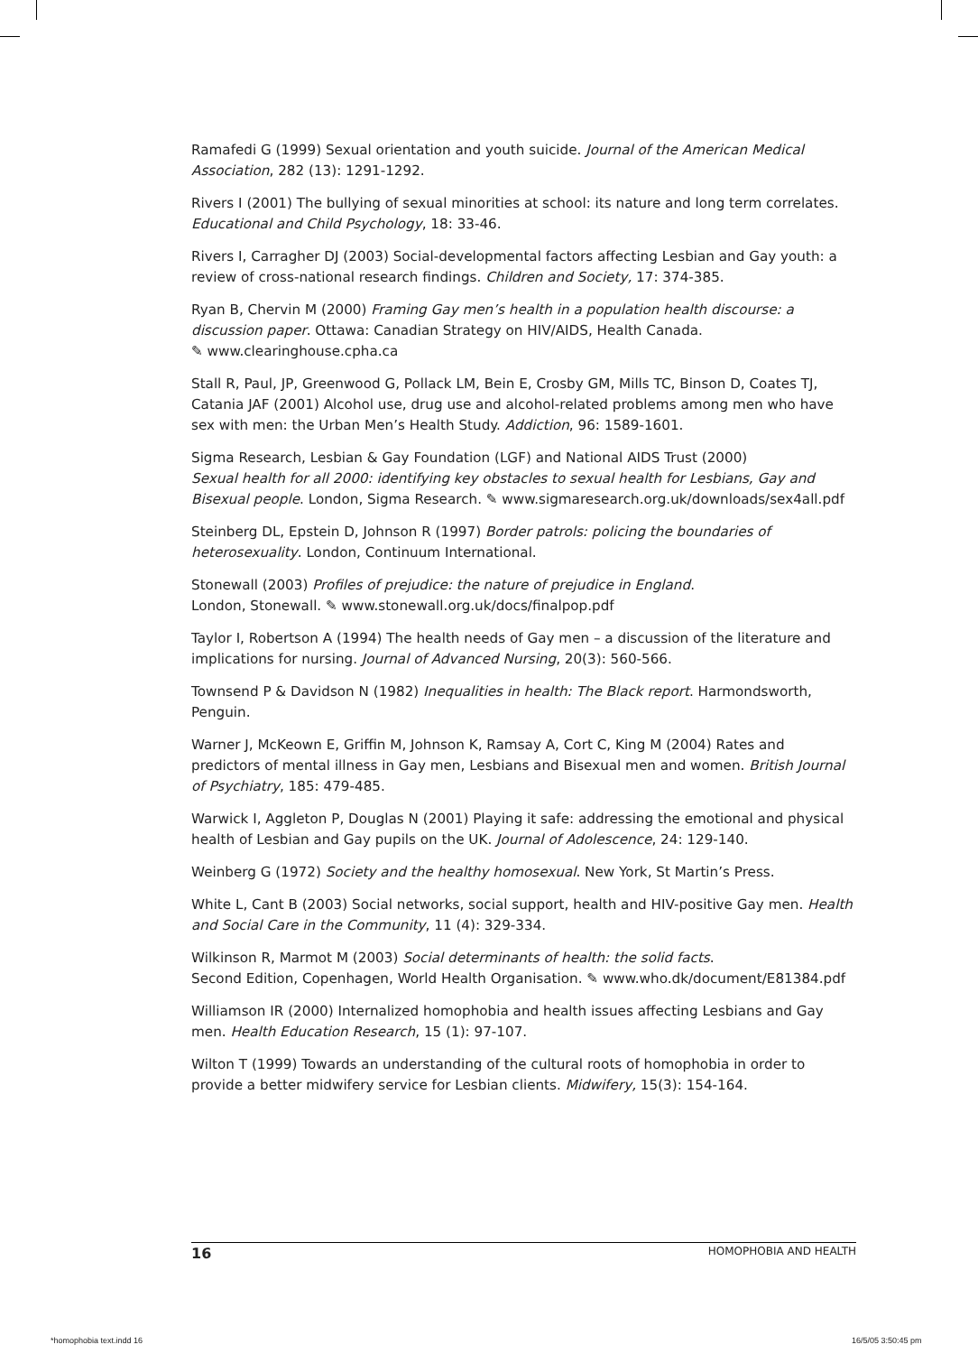Ramafedi G (1999) Sexual orientation and youth suicide. Journal of the American Medical Association, 282 (13): 1291-1292.
Rivers I (2001) The bullying of sexual minorities at school: its nature and long term correlates. Educational and Child Psychology, 18: 33-46.
Rivers I, Carragher DJ (2003) Social-developmental factors affecting Lesbian and Gay youth: a review of cross-national research findings. Children and Society, 17: 374-385.
Ryan B, Chervin M (2000) Framing Gay men’s health in a population health discourse: a discussion paper. Ottawa: Canadian Strategy on HIV/AIDS, Health Canada.
✎ www.clearinghouse.cpha.ca
Stall R, Paul, JP, Greenwood G, Pollack LM, Bein E, Crosby GM, Mills TC, Binson D, Coates TJ, Catania JAF (2001) Alcohol use, drug use and alcohol-related problems among men who have sex with men: the Urban Men’s Health Study. Addiction, 96: 1589-1601.
Sigma Research, Lesbian & Gay Foundation (LGF) and National AIDS Trust (2000)
Sexual health for all 2000: identifying key obstacles to sexual health for Lesbians, Gay and Bisexual people. London, Sigma Research. ✎ www.sigmaresearch.org.uk/downloads/sex4all.pdf
Steinberg DL, Epstein D, Johnson R (1997) Border patrols: policing the boundaries of heterosexuality. London, Continuum International.
Stonewall (2003) Profiles of prejudice: the nature of prejudice in England.
London, Stonewall. ✎ www.stonewall.org.uk/docs/finalpop.pdf
Taylor I, Robertson A (1994) The health needs of Gay men – a discussion of the literature and implications for nursing. Journal of Advanced Nursing, 20(3): 560-566.
Townsend P & Davidson N (1982) Inequalities in health: The Black report. Harmondsworth, Penguin.
Warner J, McKeown E, Griffin M, Johnson K, Ramsay A, Cort C, King M (2004) Rates and predictors of mental illness in Gay men, Lesbians and Bisexual men and women. British Journal of Psychiatry, 185: 479-485.
Warwick I, Aggleton P, Douglas N (2001) Playing it safe: addressing the emotional and physical health of Lesbian and Gay pupils on the UK. Journal of Adolescence, 24: 129-140.
Weinberg G (1972) Society and the healthy homosexual. New York, St Martin’s Press.
White L, Cant B (2003) Social networks, social support, health and HIV-positive Gay men. Health and Social Care in the Community, 11 (4): 329-334.
Wilkinson R, Marmot M (2003) Social determinants of health: the solid facts.
Second Edition, Copenhagen, World Health Organisation. ✎ www.who.dk/document/E81384.pdf
Williamson IR (2000) Internalized homophobia and health issues affecting Lesbians and Gay men. Health Education Research, 15 (1): 97-107.
Wilton T (1999) Towards an understanding of the cultural roots of homophobia in order to provide a better midwifery service for Lesbian clients. Midwifery, 15(3): 154-164.
16 HOMOPHOBIA AND HEALTH
*homophobia text.indd 16 16/5/05 3:50:45 pm